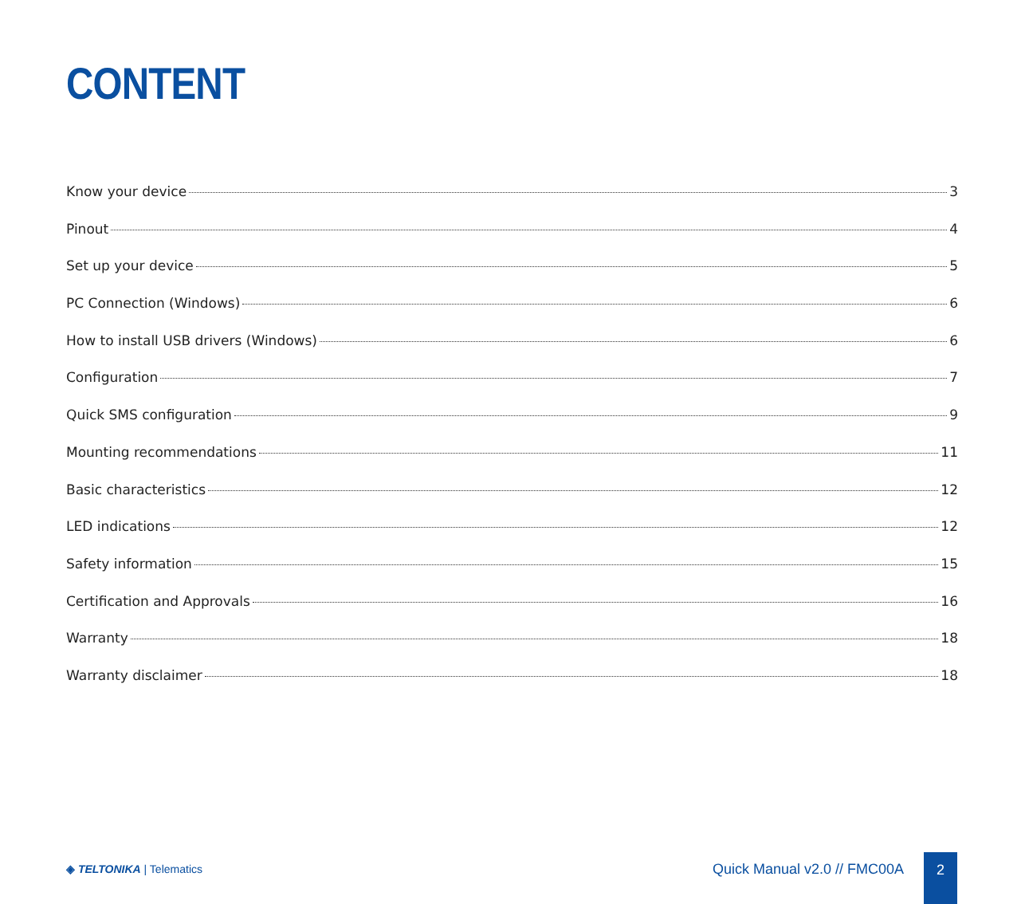CONTENT
Know your device 3
Pinout 4
Set up your device 5
PC Connection (Windows) 6
How to install USB drivers (Windows) 6
Configuration 7
Quick SMS configuration 9
Mounting recommendations 11
Basic characteristics 12
LED indications 12
Safety information 15
Certification and Approvals 16
Warranty 18
Warranty disclaimer 18
◈ TELTONIKA | Telematics Quick Manual v2.0 // FMC00A
2